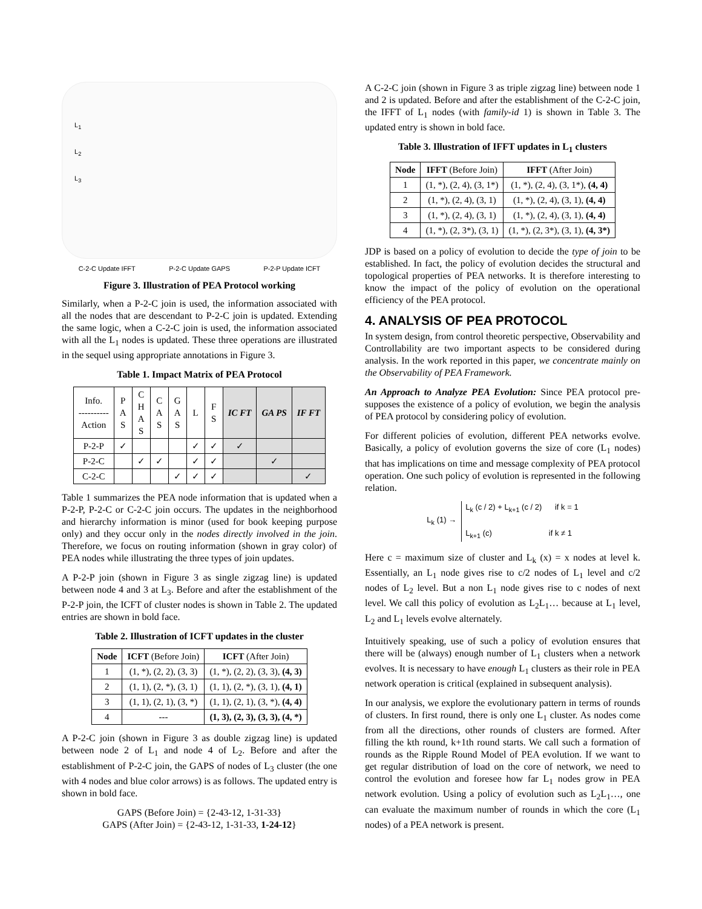L<sub>1</sub>
L<sub>2</sub>
L<sub>3</sub>
C-2-C Update IFFT P-2-C Update GAPS P-2-P Update ICFT
Figure 3. Illustration of PEA Protocol working
Similarly, when a P-2-C join is used, the information associated with all the nodes that are descendant to P-2-C join is updated. Extending the same logic, when a C-2-C join is used, the information associated with all the L<sub>1</sub> nodes is updated. These three operations are illustrated in the sequel using appropriate annotations in Figure 3.
Table 1. Impact Matrix of PEA Protocol
| Info. ---------- Action | P A S | C H A S | C A S | G A S | L | F S | IC FT | GA PS | IF FT |
| --- | --- | --- | --- | --- | --- | --- | --- | --- | --- |
| P-2-P | ✓ | | | | ✓ | ✓ | ✓ | | |
| P-2-C | | ✓ | ✓ | | ✓ | ✓ | | ✓ | |
| C-2-C | | | | ✓ | ✓ | ✓ | | | ✓ |
Table 1 summarizes the PEA node information that is updated when a P-2-P, P-2-C or C-2-C join occurs. The updates in the neighborhood and hierarchy information is minor (used for book keeping purpose only) and they occur only in the nodes directly involved in the join. Therefore, we focus on routing information (shown in gray color) of PEA nodes while illustrating the three types of join updates.
A P-2-P join (shown in Figure 3 as single zigzag line) is updated between node 4 and 3 at L<sub>3</sub>. Before and after the establishment of the P-2-P join, the ICFT of cluster nodes is shown in Table 2. The updated entries are shown in bold face.
Table 2. Illustration of ICFT updates in the cluster
| Node | ICFT (Before Join) | ICFT (After Join) |
| --- | --- | --- |
| 1 | (1, *), (2, 2), (3, 3) | (1, *), (2, 2), (3, 3), (4, 3) |
| 2 | (1, 1), (2, *), (3, 1) | (1, 1), (2, *), (3, 1), (4, 1) |
| 3 | (1, 1), (2, 1), (3, *) | (1, 1), (2, 1), (3, *), (4, 4) |
| 4 | --- | (1, 3), (2, 3), (3, 3), (4, *) |
A P-2-C join (shown in Figure 3 as double zigzag line) is updated between node 2 of L<sub>1</sub> and node 4 of L<sub>2</sub>. Before and after the establishment of P-2-C join, the GAPS of nodes of L<sub>3</sub> cluster (the one with 4 nodes and blue color arrows) is as follows. The updated entry is shown in bold face.
GAPS (Before Join) = {2-43-12, 1-31-33}
GAPS (After Join) = {2-43-12, 1-31-33, 1-24-12}
A C-2-C join (shown in Figure 3 as triple zigzag line) between node 1 and 2 is updated. Before and after the establishment of the C-2-C join, the IFFT of L<sub>1</sub> nodes (with family-id 1) is shown in Table 3. The updated entry is shown in bold face.
Table 3. Illustration of IFFT updates in L<sub>1</sub> clusters
| Node | IFFT (Before Join) | IFFT (After Join) |
| --- | --- | --- |
| 1 | (1, *), (2, 4), (3, 1*) | (1, *), (2, 4), (3, 1*), (4, 4) |
| 2 | (1, *), (2, 4), (3, 1) | (1, *), (2, 4), (3, 1), (4, 4) |
| 3 | (1, *), (2, 4), (3, 1) | (1, *), (2, 4), (3, 1), (4, 4) |
| 4 | (1, *), (2, 3*), (3, 1) | (1, *), (2, 3*), (3, 1), (4, 3*) |
JDP is based on a policy of evolution to decide the type of join to be established. In fact, the policy of evolution decides the structural and topological properties of PEA networks. It is therefore interesting to know the impact of the policy of evolution on the operational efficiency of the PEA protocol.
4. ANALYSIS OF PEA PROTOCOL
In system design, from control theoretic perspective, Observability and Controllability are two important aspects to be considered during analysis. In the work reported in this paper, we concentrate mainly on the Observability of PEA Framework.
An Approach to Analyze PEA Evolution: Since PEA protocol pre-supposes the existence of a policy of evolution, we begin the analysis of PEA protocol by considering policy of evolution.
For different policies of evolution, different PEA networks evolve. Basically, a policy of evolution governs the size of core (L<sub>1</sub> nodes) that has implications on time and message complexity of PEA protocol operation. One such policy of evolution is represented in the following relation.
L<sub>k</sub> (1) → L<sub>k</sub> (c / 2) + L<sub>k+1</sub> (c / 2) if k = 1
L<sub>k+1</sub> (c) if k ≠ 1
Here c = maximum size of cluster and L<sub>k</sub> (x) = x nodes at level k. Essentially, an L<sub>1</sub> node gives rise to c/2 nodes of L<sub>1</sub> level and c/2 nodes of L<sub>2</sub> level. But a non L<sub>1</sub> node gives rise to c nodes of next level. We call this policy of evolution as L<sub>2</sub>L<sub>1</sub>… because at L<sub>1</sub> level, L<sub>2</sub> and L<sub>1</sub> levels evolve alternately.
Intuitively speaking, use of such a policy of evolution ensures that there will be (always) enough number of L<sub>1</sub> clusters when a network evolves. It is necessary to have enough L<sub>1</sub> clusters as their role in PEA network operation is critical (explained in subsequent analysis).
In our analysis, we explore the evolutionary pattern in terms of rounds of clusters. In first round, there is only one L<sub>1</sub> cluster. As nodes come from all the directions, other rounds of clusters are formed. After filling the kth round, k+1th round starts. We call such a formation of rounds as the Ripple Round Model of PEA evolution. If we want to get regular distribution of load on the core of network, we need to control the evolution and foresee how far L<sub>1</sub> nodes grow in PEA network evolution. Using a policy of evolution such as L<sub>2</sub>L<sub>1</sub>…, one can evaluate the maximum number of rounds in which the core (L<sub>1</sub> nodes) of a PEA network is present.